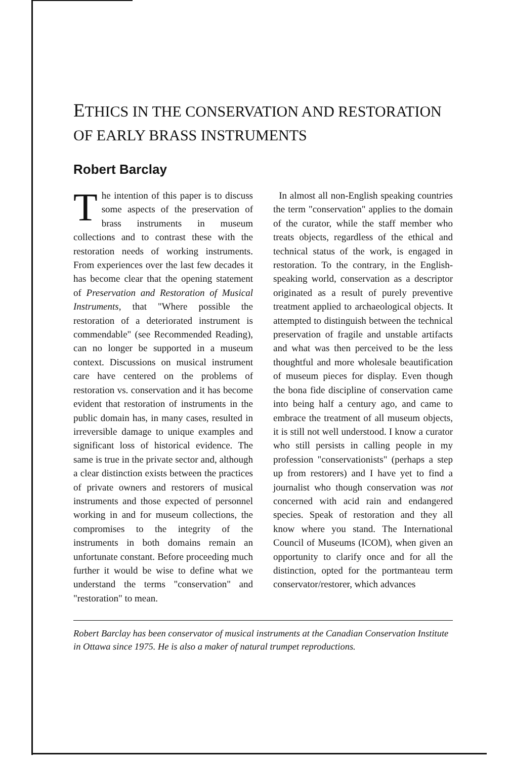ETHICS IN THE CONSERVATION AND RESTORATION OF EARLY BRASS INSTRUMENTS
Robert Barclay
The intention of this paper is to discuss some aspects of the preservation of brass instruments in museum collections and to contrast these with the restoration needs of working instruments. From experiences over the last few decades it has become clear that the opening statement of Preservation and Restoration of Musical Instruments, that "Where possible the restoration of a deteriorated instrument is commendable" (see Recommended Reading), can no longer be supported in a museum context. Discussions on musical instrument care have centered on the problems of restoration vs. conservation and it has become evident that restoration of instruments in the public domain has, in many cases, resulted in irreversible damage to unique examples and significant loss of historical evidence. The same is true in the private sector and, although a clear distinction exists between the practices of private owners and restorers of musical instruments and those expected of personnel working in and for museum collections, the compromises to the integrity of the instruments in both domains remain an unfortunate constant. Before proceeding much further it would be wise to define what we understand the terms "conservation" and "restoration" to mean.
In almost all non-English speaking countries the term "conservation" applies to the domain of the curator, while the staff member who treats objects, regardless of the ethical and technical status of the work, is engaged in restoration. To the contrary, in the English-speaking world, conservation as a descriptor originated as a result of purely preventive treatment applied to archaeological objects. It attempted to distinguish between the technical preservation of fragile and unstable artifacts and what was then perceived to be the less thoughtful and more wholesale beautification of museum pieces for display. Even though the bona fide discipline of conservation came into being half a century ago, and came to embrace the treatment of all museum objects, it is still not well understood. I know a curator who still persists in calling people in my profession "conservationists" (perhaps a step up from restorers) and I have yet to find a journalist who though conservation was not concerned with acid rain and endangered species. Speak of restoration and they all know where you stand. The International Council of Museums (ICOM), when given an opportunity to clarify once and for all the distinction, opted for the portmanteau term conservator/restorer, which advances
Robert Barclay has been conservator of musical instruments at the Canadian Conservation Institute in Ottawa since 1975. He is also a maker of natural trumpet reproductions.